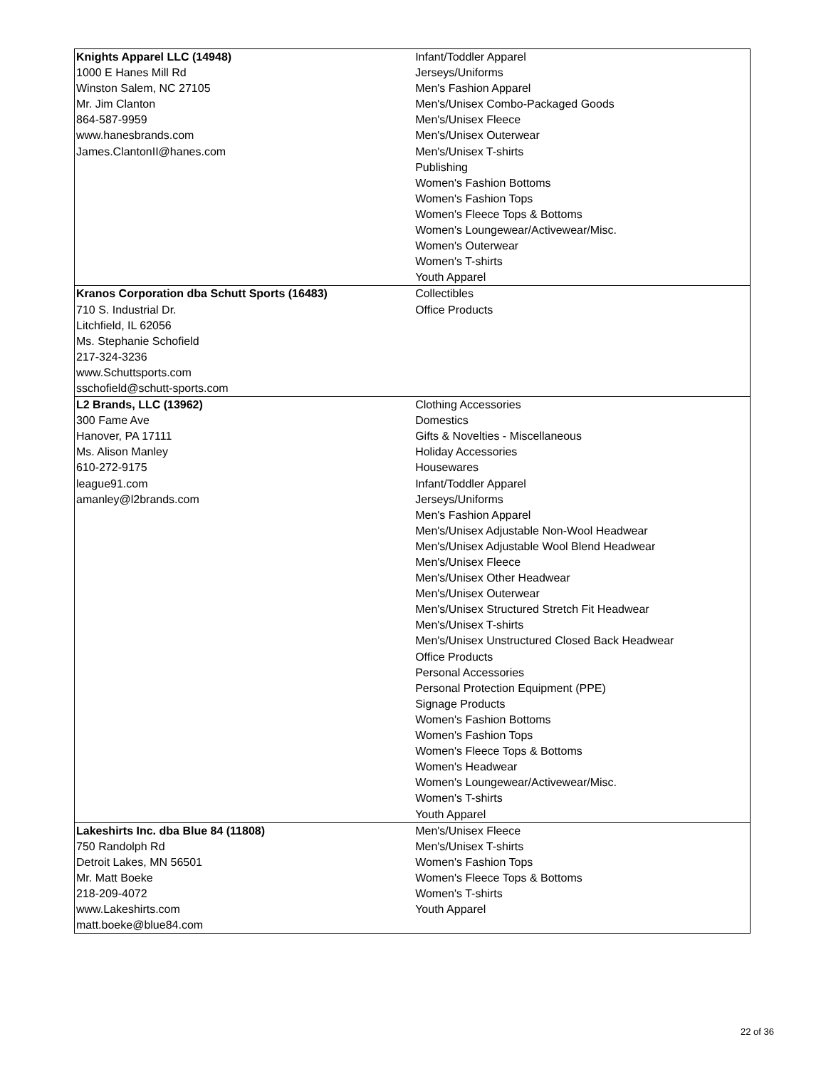| Knights Apparel LLC (14948) 1000 E Hanes Mill Rd Winston Salem, NC 27105 Mr. Jim Clanton 864-587-9959 www.hanesbrands.com James.ClantonII@hanes.com | Infant/Toddler Apparel Jerseys/Uniforms Men's Fashion Apparel Men's/Unisex Combo-Packaged Goods Men's/Unisex Fleece Men's/Unisex Outerwear Men's/Unisex T-shirts Publishing Women's Fashion Bottoms Women's Fashion Tops Women's Fleece Tops & Bottoms Women's Loungewear/Activewear/Misc. Women's Outerwear Women's T-shirts Youth Apparel |
| Kranos Corporation dba Schutt Sports (16483) 710 S. Industrial Dr. Litchfield, IL 62056 Ms. Stephanie Schofield 217-324-3236 www.Schuttsports.com sschofield@schutt-sports.com | Collectibles Office Products |
| L2 Brands, LLC (13962) 300 Fame Ave Hanover, PA 17111 Ms. Alison Manley 610-272-9175 league91.com amanley@l2brands.com | Clothing Accessories Domestics Gifts & Novelties - Miscellaneous Holiday Accessories Housewares Infant/Toddler Apparel Jerseys/Uniforms Men's Fashion Apparel Men's/Unisex Adjustable Non-Wool Headwear Men's/Unisex Adjustable Wool Blend Headwear Men's/Unisex Fleece Men's/Unisex Other Headwear Men's/Unisex Outerwear Men's/Unisex Structured Stretch Fit Headwear Men's/Unisex T-shirts Men's/Unisex Unstructured Closed Back Headwear Office Products Personal Accessories Personal Protection Equipment (PPE) Signage Products Women's Fashion Bottoms Women's Fashion Tops Women's Fleece Tops & Bottoms Women's Headwear Women's Loungewear/Activewear/Misc. Women's T-shirts Youth Apparel |
| Lakeshirts Inc. dba Blue 84 (11808) 750 Randolph Rd Detroit Lakes, MN 56501 Mr. Matt Boeke 218-209-4072 www.Lakeshirts.com matt.boeke@blue84.com | Men's/Unisex Fleece Men's/Unisex T-shirts Women's Fashion Tops Women's Fleece Tops & Bottoms Women's T-shirts Youth Apparel |
22 of 36